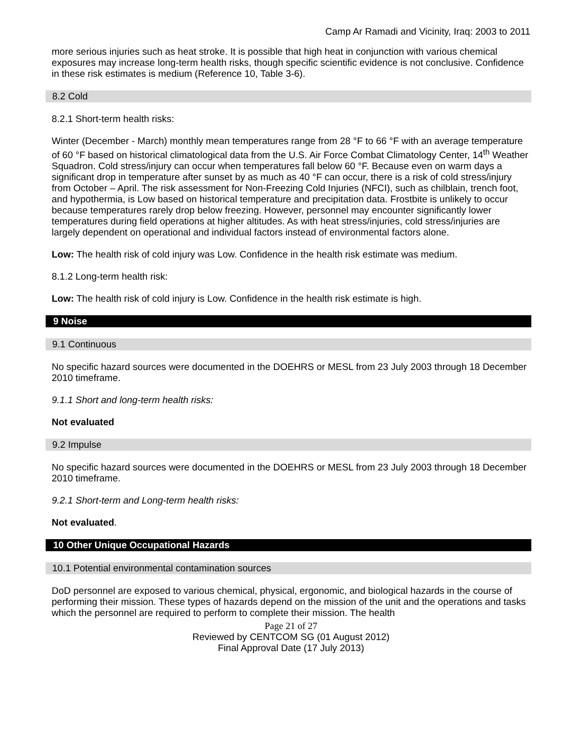Camp Ar Ramadi and Vicinity, Iraq: 2003 to 2011
more serious injuries such as heat stroke. It is possible that high heat in conjunction with various chemical exposures may increase long-term health risks, though specific scientific evidence is not conclusive. Confidence in these risk estimates is medium (Reference 10, Table 3-6).
8.2 Cold
8.2.1 Short-term health risks:
Winter (December - March) monthly mean temperatures range from 28 °F to 66 °F with an average temperature of 60 °F based on historical climatological data from the U.S. Air Force Combat Climatology Center, 14<sup>th</sup> Weather Squadron. Cold stress/injury can occur when temperatures fall below 60 °F. Because even on warm days a significant drop in temperature after sunset by as much as 40 °F can occur, there is a risk of cold stress/injury from October – April. The risk assessment for Non-Freezing Cold Injuries (NFCI), such as chilblain, trench foot, and hypothermia, is Low based on historical temperature and precipitation data. Frostbite is unlikely to occur because temperatures rarely drop below freezing. However, personnel may encounter significantly lower temperatures during field operations at higher altitudes. As with heat stress/injuries, cold stress/injuries are largely dependent on operational and individual factors instead of environmental factors alone.
Low: The health risk of cold injury was Low. Confidence in the health risk estimate was medium.
8.1.2 Long-term health risk:
Low: The health risk of cold injury is Low. Confidence in the health risk estimate is high.
9 Noise
9.1 Continuous
No specific hazard sources were documented in the DOEHRS or MESL from 23 July 2003 through 18 December 2010 timeframe.
9.1.1 Short and long-term health risks:
Not evaluated
9.2 Impulse
No specific hazard sources were documented in the DOEHRS or MESL from 23 July 2003 through 18 December 2010 timeframe.
9.2.1 Short-term and Long-term health risks:
Not evaluated.
10 Other Unique Occupational Hazards
10.1 Potential environmental contamination sources
DoD personnel are exposed to various chemical, physical, ergonomic, and biological hazards in the course of performing their mission. These types of hazards depend on the mission of the unit and the operations and tasks which the personnel are required to perform to complete their mission. The health
Page 21 of 27
Reviewed by CENTCOM SG (01 August 2012)
Final Approval Date (17 July 2013)